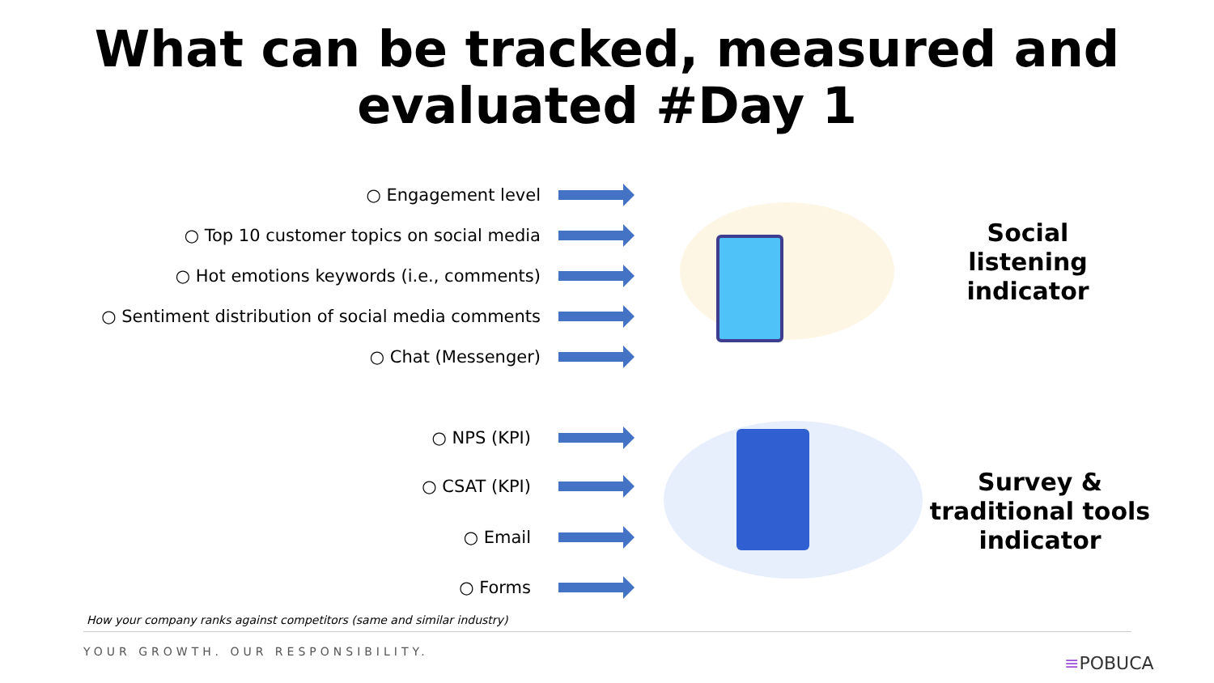What can be tracked, measured and
evaluated #Day 1
○ Engagement level
○ Top 10 customer topics on social media
○ Hot emotions keywords (i.e., comments)
○ Sentiment distribution of social media comments
○ Chat (Messenger)
○ NPS (KPI)
○ CSAT (KPI)
○ Email
○ Forms
Social
listening
indicator
Survey &
traditional tools
indicator
How your company ranks against competitors (same and similar industry)
YOUR GROWTH. OUR RESPONSIBILITY.
≡POBUCA